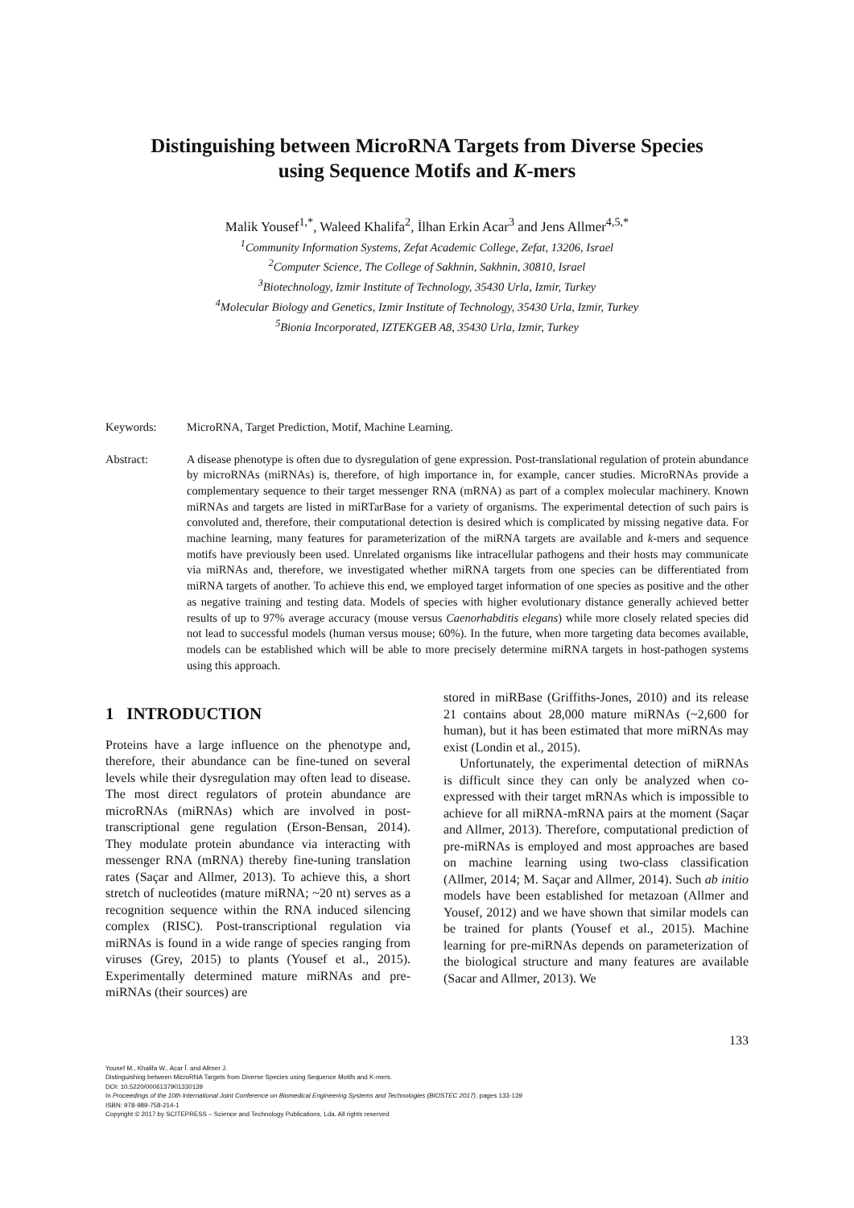Distinguishing between MicroRNA Targets from Diverse Species
using Sequence Motifs and K-mers
Malik Yousef<sup>1,*</sup>, Waleed Khalifa<sup>2</sup>, İlhan Erkin Acar<sup>3</sup> and Jens Allmer<sup>4,5,*</sup>
<sup>1</sup> Community Information Systems, Zefat Academic College, Zefat, 13206, Israel
<sup>2</sup> Computer Science, The College of Sakhnin, Sakhnin, 30810, Israel
<sup>3</sup> Biotechnology, Izmir Institute of Technology, 35430 Urla, Izmir, Turkey
<sup>4</sup> Molecular Biology and Genetics, Izmir Institute of Technology, 35430 Urla, Izmir, Turkey
<sup>5</sup> Bionia Incorporated, IZTEKGEB A8, 35430 Urla, Izmir, Turkey
Keywords: MicroRNA, Target Prediction, Motif, Machine Learning.
Abstract: A disease phenotype is often due to dysregulation of gene expression. Post-translational regulation of protein abundance by microRNAs (miRNAs) is, therefore, of high importance in, for example, cancer studies. MicroRNAs provide a complementary sequence to their target messenger RNA (mRNA) as part of a complex molecular machinery. Known miRNAs and targets are listed in miRTarBase for a variety of organisms. The experimental detection of such pairs is convoluted and, therefore, their computational detection is desired which is complicated by missing negative data. For machine learning, many features for parameterization of the miRNA targets are available and k-mers and sequence motifs have previously been used. Unrelated organisms like intracellular pathogens and their hosts may communicate via miRNAs and, therefore, we investigated whether miRNA targets from one species can be differentiated from miRNA targets of another. To achieve this end, we employed target information of one species as positive and the other as negative training and testing data. Models of species with higher evolutionary distance generally achieved better results of up to 97% average accuracy (mouse versus Caenorhabditis elegans) while more closely related species did not lead to successful models (human versus mouse; 60%). In the future, when more targeting data becomes available, models can be established which will be able to more precisely determine miRNA targets in host-pathogen systems using this approach.
1 INTRODUCTION
Proteins have a large influence on the phenotype and, therefore, their abundance can be fine-tuned on several levels while their dysregulation may often lead to disease. The most direct regulators of protein abundance are microRNAs (miRNAs) which are involved in post-transcriptional gene regulation (Erson-Bensan, 2014). They modulate protein abundance via interacting with messenger RNA (mRNA) thereby fine-tuning translation rates (Saçar and Allmer, 2013). To achieve this, a short stretch of nucleotides (mature miRNA; ~20 nt) serves as a recognition sequence within the RNA induced silencing complex (RISC). Post-transcriptional regulation via miRNAs is found in a wide range of species ranging from viruses (Grey, 2015) to plants (Yousef et al., 2015). Experimentally determined mature miRNAs and pre-miRNAs (their sources) are
stored in miRBase (Griffiths-Jones, 2010) and its release 21 contains about 28,000 mature miRNAs (~2,600 for human), but it has been estimated that more miRNAs may exist (Londin et al., 2015).
Unfortunately, the experimental detection of miRNAs is difficult since they can only be analyzed when co-expressed with their target mRNAs which is impossible to achieve for all miRNA-mRNA pairs at the moment (Saçar and Allmer, 2013). Therefore, computational prediction of pre-miRNAs is employed and most approaches are based on machine learning using two-class classification (Allmer, 2014; M. Saçar and Allmer, 2014). Such ab initio models have been established for metazoan (Allmer and Yousef, 2012) and we have shown that similar models can be trained for plants (Yousef et al., 2015). Machine learning for pre-miRNAs depends on parameterization of the biological structure and many features are available (Sacar and Allmer, 2013). We
133
Yousef M., Khalifa W., Acar Ǐ. and Allmer J.
Distinguishing between MicroRNA Targets from Diverse Species using Sequence Motifs and K-mers.
DOI: 10.5220/0006137901330139
In Proceedings of the 10th International Joint Conference on Biomedical Engineering Systems and Technologies (BIOSTEC 2017), pages 133-139
ISBN: 978-989-758-214-1
Copyright © 2017 by SCITEPRESS – Science and Technology Publications, Lda. All rights reserved